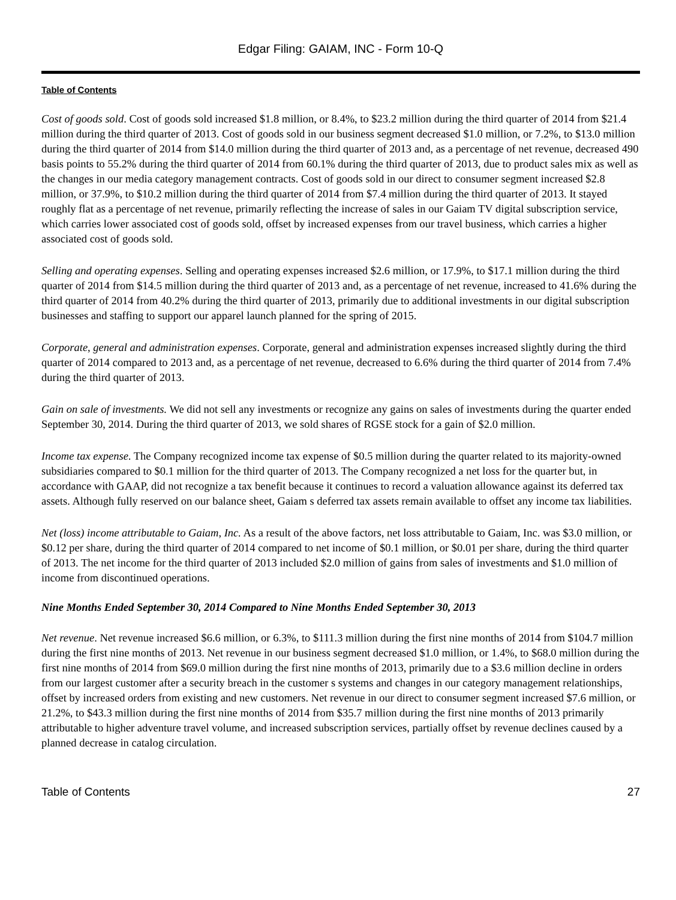Edgar Filing: GAIAM, INC - Form 10-Q
Table of Contents
Cost of goods sold. Cost of goods sold increased $1.8 million, or 8.4%, to $23.2 million during the third quarter of 2014 from $21.4 million during the third quarter of 2013. Cost of goods sold in our business segment decreased $1.0 million, or 7.2%, to $13.0 million during the third quarter of 2014 from $14.0 million during the third quarter of 2013 and, as a percentage of net revenue, decreased 490 basis points to 55.2% during the third quarter of 2014 from 60.1% during the third quarter of 2013, due to product sales mix as well as the changes in our media category management contracts. Cost of goods sold in our direct to consumer segment increased $2.8 million, or 37.9%, to $10.2 million during the third quarter of 2014 from $7.4 million during the third quarter of 2013. It stayed roughly flat as a percentage of net revenue, primarily reflecting the increase of sales in our Gaiam TV digital subscription service, which carries lower associated cost of goods sold, offset by increased expenses from our travel business, which carries a higher associated cost of goods sold.
Selling and operating expenses. Selling and operating expenses increased $2.6 million, or 17.9%, to $17.1 million during the third quarter of 2014 from $14.5 million during the third quarter of 2013 and, as a percentage of net revenue, increased to 41.6% during the third quarter of 2014 from 40.2% during the third quarter of 2013, primarily due to additional investments in our digital subscription businesses and staffing to support our apparel launch planned for the spring of 2015.
Corporate, general and administration expenses. Corporate, general and administration expenses increased slightly during the third quarter of 2014 compared to 2013 and, as a percentage of net revenue, decreased to 6.6% during the third quarter of 2014 from 7.4% during the third quarter of 2013.
Gain on sale of investments. We did not sell any investments or recognize any gains on sales of investments during the quarter ended September 30, 2014. During the third quarter of 2013, we sold shares of RGSE stock for a gain of $2.0 million.
Income tax expense. The Company recognized income tax expense of $0.5 million during the quarter related to its majority-owned subsidiaries compared to $0.1 million for the third quarter of 2013. The Company recognized a net loss for the quarter but, in accordance with GAAP, did not recognize a tax benefit because it continues to record a valuation allowance against its deferred tax assets. Although fully reserved on our balance sheet, Gaiam s deferred tax assets remain available to offset any income tax liabilities.
Net (loss) income attributable to Gaiam, Inc. As a result of the above factors, net loss attributable to Gaiam, Inc. was $3.0 million, or $0.12 per share, during the third quarter of 2014 compared to net income of $0.1 million, or $0.01 per share, during the third quarter of 2013. The net income for the third quarter of 2013 included $2.0 million of gains from sales of investments and $1.0 million of income from discontinued operations.
Nine Months Ended September 30, 2014 Compared to Nine Months Ended September 30, 2013
Net revenue. Net revenue increased $6.6 million, or 6.3%, to $111.3 million during the first nine months of 2014 from $104.7 million during the first nine months of 2013. Net revenue in our business segment decreased $1.0 million, or 1.4%, to $68.0 million during the first nine months of 2014 from $69.0 million during the first nine months of 2013, primarily due to a $3.6 million decline in orders from our largest customer after a security breach in the customer s systems and changes in our category management relationships, offset by increased orders from existing and new customers. Net revenue in our direct to consumer segment increased $7.6 million, or 21.2%, to $43.3 million during the first nine months of 2014 from $35.7 million during the first nine months of 2013 primarily attributable to higher adventure travel volume, and increased subscription services, partially offset by revenue declines caused by a planned decrease in catalog circulation.
Table of Contents 27